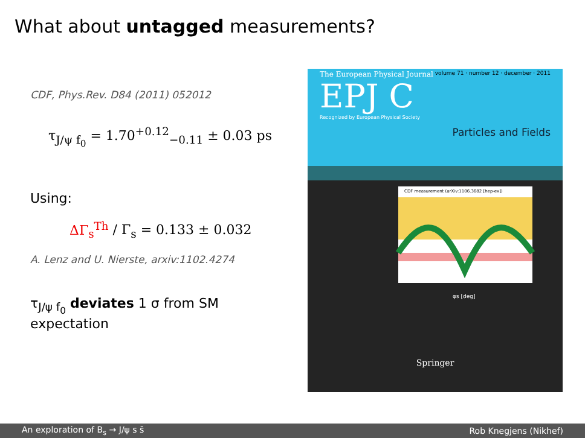What about untagged measurements?
CDF, Phys.Rev. D84 (2011) 052012
τ<sub>J/ψ f<sub>0</sub></sub> = 1.70<sup>+0.12</sup><sub>−0.11</sub> ± 0.03 ps
Using:
ΔΓ<sub>s</sub><sup>Th</sup> / Γ<sub>s</sub> = 0.133 ± 0.032
A. Lenz and U. Nierste, arxiv:1102.4274
τ<sub>J/ψ f<sub>0</sub></sub> deviates 1 σ from SM expectation
The European Physical Journal volume 71 · number 12 · december · 2011
EPJ C
Recognized by European Physical Society
Particles and Fields
CDF measurement (arXiv:1106.3682 [hep-ex])
φs [deg]
Springer
An exploration of B<sub>s</sub> → J/ψ s s̄ Rob Knegjens (Nikhef)